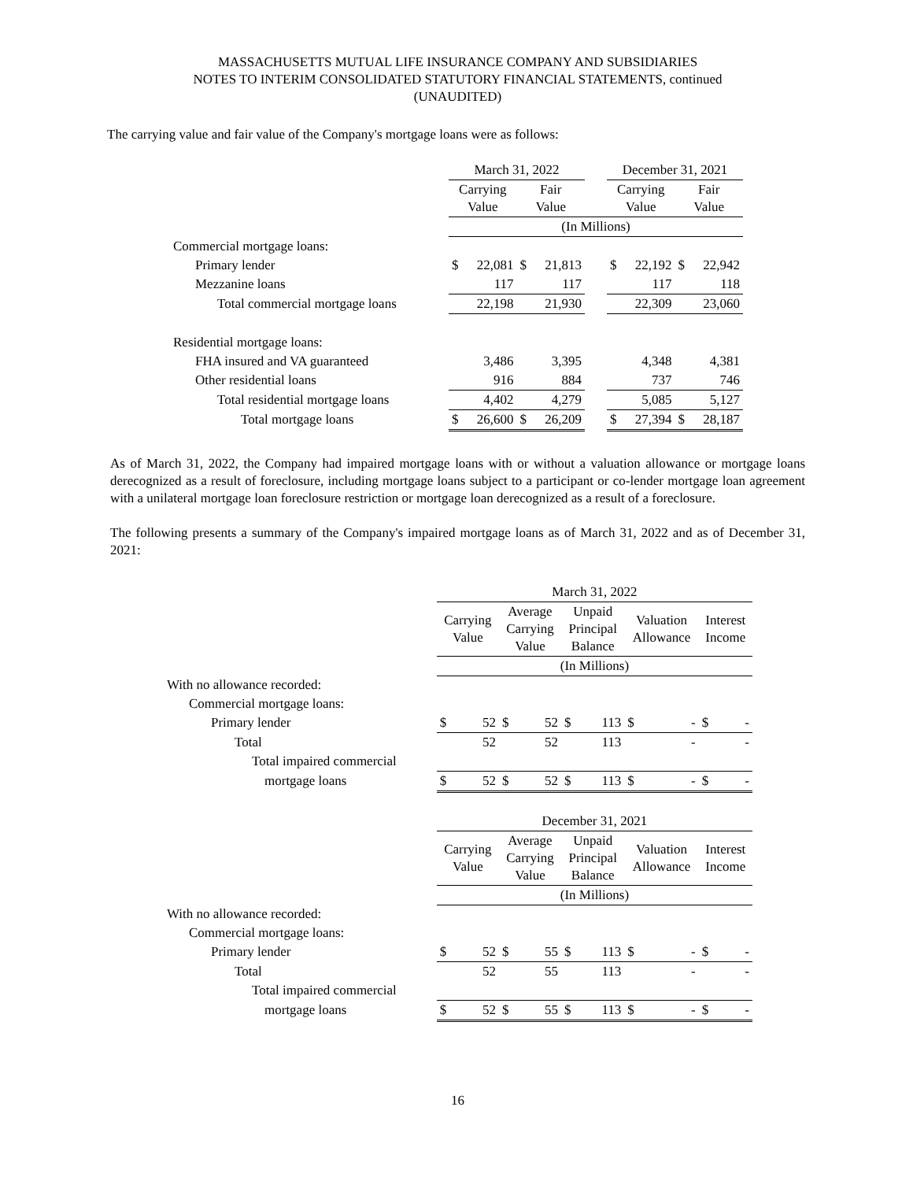MASSACHUSETTS MUTUAL LIFE INSURANCE COMPANY AND SUBSIDIARIES
NOTES TO INTERIM CONSOLIDATED STATUTORY FINANCIAL STATEMENTS, continued
(UNAUDITED)
The carrying value and fair value of the Company's mortgage loans were as follows:
| | March 31, 2022 | | | | | December 31, 2021 | | | |
| --- | --- | --- | --- | --- | --- | --- | --- | --- | --- |
| | Carrying Value | | Fair Value | | | Carrying Value | | Fair Value | |
| | (In Millions) | | | | | | | | |
| Commercial mortgage loans: | | | | | | | | | |
| Primary lender | $ | 22,081 | $ | 21,813 | | $ | 22,192 | $ | 22,942 |
| Mezzanine loans | | 117 | | 117 | | | 117 | | 118 |
| Total commercial mortgage loans | | 22,198 | | 21,930 | | | 22,309 | | 23,060 |
| Residential mortgage loans: | | | | | | | | | |
| FHA insured and VA guaranteed | | 3,486 | | 3,395 | | | 4,348 | | 4,381 |
| Other residential loans | | 916 | | 884 | | | 737 | | 746 |
| Total residential mortgage loans | | 4,402 | | 4,279 | | | 5,085 | | 5,127 |
| Total mortgage loans | $ | 26,600 | $ | 26,209 | | $ | 27,394 | $ | 28,187 |
As of March 31, 2022, the Company had impaired mortgage loans with or without a valuation allowance or mortgage loans derecognized as a result of foreclosure, including mortgage loans subject to a participant or co-lender mortgage loan agreement with a unilateral mortgage loan foreclosure restriction or mortgage loan derecognized as a result of a foreclosure.
The following presents a summary of the Company's impaired mortgage loans as of March 31, 2022 and as of December 31, 2021:
| | March 31, 2022 | | | | | | | | | |
| --- | --- | --- | --- | --- | --- | --- | --- | --- | --- | --- |
| | Carrying Value | | Average Carrying Value | | Unpaid Principal Balance | | Valuation Allowance | | Interest Income | |
| | (In Millions) | | | | | | | | | |
| With no allowance recorded: | | | | | | | | | | |
| Commercial mortgage loans: | | | | | | | | | | |
| Primary lender | $ | 52 | $ | 52 | $ | 113 | $ | - | $ | - |
| Total | | 52 | | 52 | | 113 | | - | | - |
| Total impaired commercial | | | | | | | | | | |
| mortgage loans | $ | 52 | $ | 52 | $ | 113 | $ | - | $ | - |
| | December 31, 2021 | | | | | | | | | |
| | Carrying Value | | Average Carrying Value | | Unpaid Principal Balance | | Valuation Allowance | | Interest Income | |
| | (In Millions) | | | | | | | | | |
| With no allowance recorded: | | | | | | | | | | |
| Commercial mortgage loans: | | | | | | | | | | |
| Primary lender | $ | 52 | $ | 55 | $ | 113 | $ | - | $ | - |
| Total | | 52 | | 55 | | 113 | | - | | - |
| Total impaired commercial | | | | | | | | | | |
| mortgage loans | $ | 52 | $ | 55 | $ | 113 | $ | - | $ | - |
16